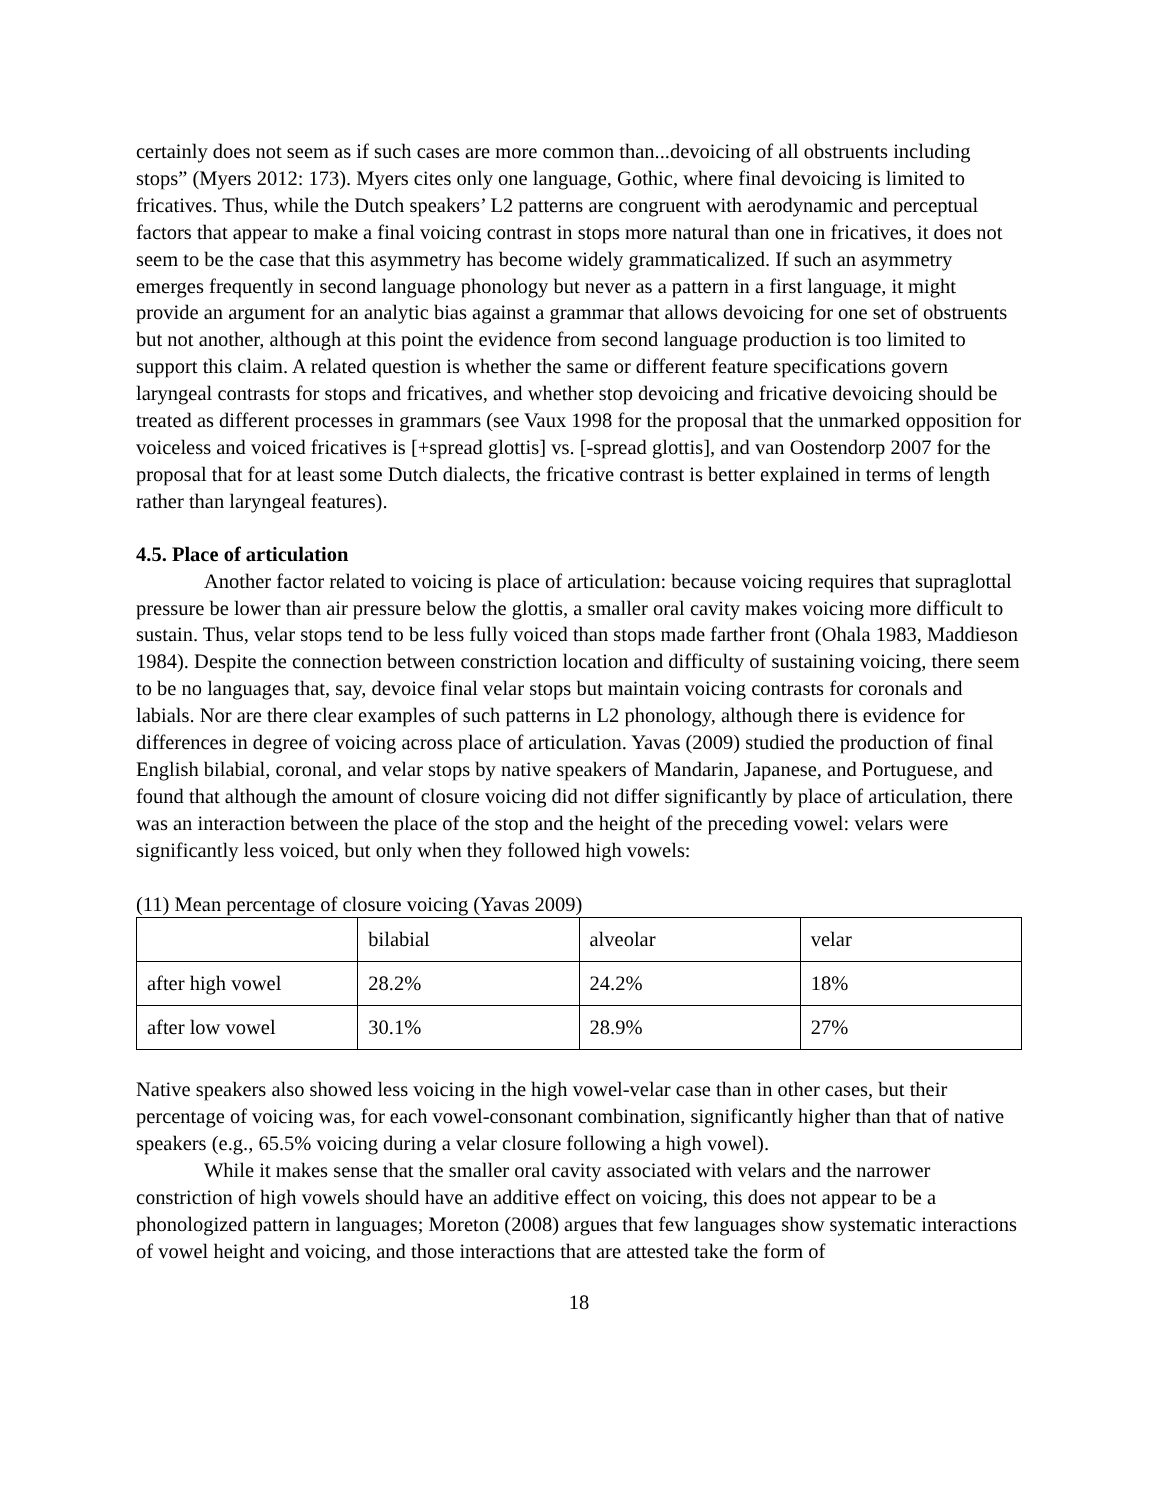certainly does not seem as if such cases are more common than...devoicing of all obstruents including stops” (Myers 2012: 173). Myers cites only one language, Gothic, where final devoicing is limited to fricatives. Thus, while the Dutch speakers’ L2 patterns are congruent with aerodynamic and perceptual factors that appear to make a final voicing contrast in stops more natural than one in fricatives, it does not seem to be the case that this asymmetry has become widely grammaticalized. If such an asymmetry emerges frequently in second language phonology but never as a pattern in a first language, it might provide an argument for an analytic bias against a grammar that allows devoicing for one set of obstruents but not another, although at this point the evidence from second language production is too limited to support this claim. A related question is whether the same or different feature specifications govern laryngeal contrasts for stops and fricatives, and whether stop devoicing and fricative devoicing should be treated as different processes in grammars (see Vaux 1998 for the proposal that the unmarked opposition for voiceless and voiced fricatives is [+spread glottis] vs. [-spread glottis], and van Oostendorp 2007 for the proposal that for at least some Dutch dialects, the fricative contrast is better explained in terms of length rather than laryngeal features).
4.5. Place of articulation
Another factor related to voicing is place of articulation: because voicing requires that supraglottal pressure be lower than air pressure below the glottis, a smaller oral cavity makes voicing more difficult to sustain. Thus, velar stops tend to be less fully voiced than stops made farther front (Ohala 1983, Maddieson 1984). Despite the connection between constriction location and difficulty of sustaining voicing, there seem to be no languages that, say, devoice final velar stops but maintain voicing contrasts for coronals and labials. Nor are there clear examples of such patterns in L2 phonology, although there is evidence for differences in degree of voicing across place of articulation. Yavas (2009) studied the production of final English bilabial, coronal, and velar stops by native speakers of Mandarin, Japanese, and Portuguese, and found that although the amount of closure voicing did not differ significantly by place of articulation, there was an interaction between the place of the stop and the height of the preceding vowel: velars were significantly less voiced, but only when they followed high vowels:
(11) Mean percentage of closure voicing (Yavas 2009)
| | bilabial | alveolar | velar |
| after high vowel | 28.2% | 24.2% | 18% |
| after low vowel | 30.1% | 28.9% | 27% |
Native speakers also showed less voicing in the high vowel-velar case than in other cases, but their percentage of voicing was, for each vowel-consonant combination, significantly higher than that of native speakers (e.g., 65.5% voicing during a velar closure following a high vowel).
While it makes sense that the smaller oral cavity associated with velars and the narrower constriction of high vowels should have an additive effect on voicing, this does not appear to be a phonologized pattern in languages; Moreton (2008) argues that few languages show systematic interactions of vowel height and voicing, and those interactions that are attested take the form of
18